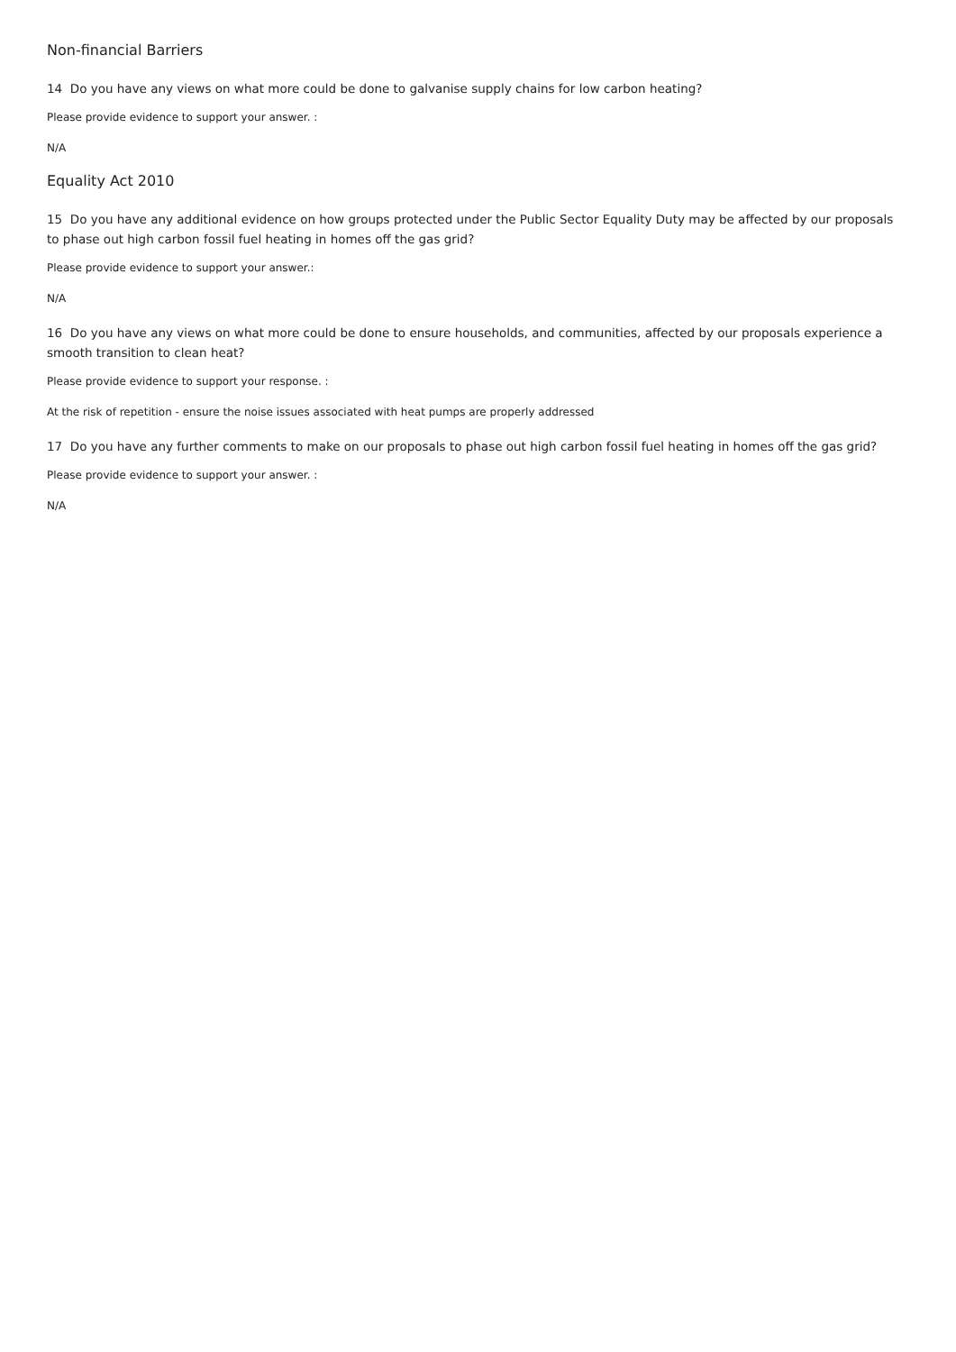Non-financial Barriers
14 Do you have any views on what more could be done to galvanise supply chains for low carbon heating?
Please provide evidence to support your answer. :
N/A
Equality Act 2010
15 Do you have any additional evidence on how groups protected under the Public Sector Equality Duty may be affected by our proposals to phase out high carbon fossil fuel heating in homes off the gas grid?
Please provide evidence to support your answer.:
N/A
16 Do you have any views on what more could be done to ensure households, and communities, affected by our proposals experience a smooth transition to clean heat?
Please provide evidence to support your response. :
At the risk of repetition - ensure the noise issues associated with heat pumps are properly addressed
17 Do you have any further comments to make on our proposals to phase out high carbon fossil fuel heating in homes off the gas grid?
Please provide evidence to support your answer. :
N/A